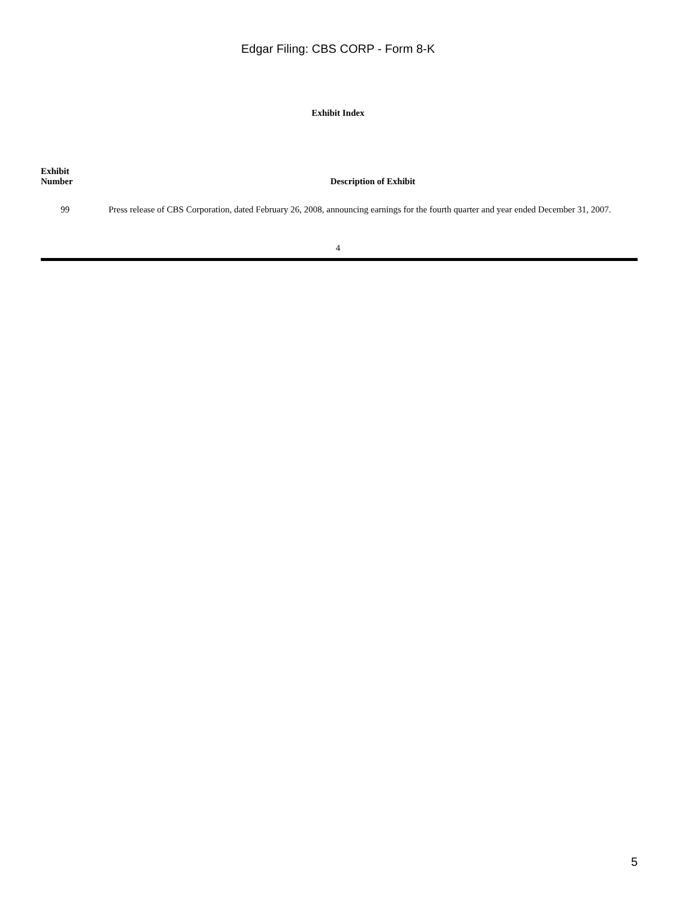Edgar Filing: CBS CORP - Form 8-K
Exhibit Index
| Exhibit Number | Description of Exhibit |
| --- | --- |
| 99 | Press release of CBS Corporation, dated February 26, 2008, announcing earnings for the fourth quarter and year ended December 31, 2007. |
4
5